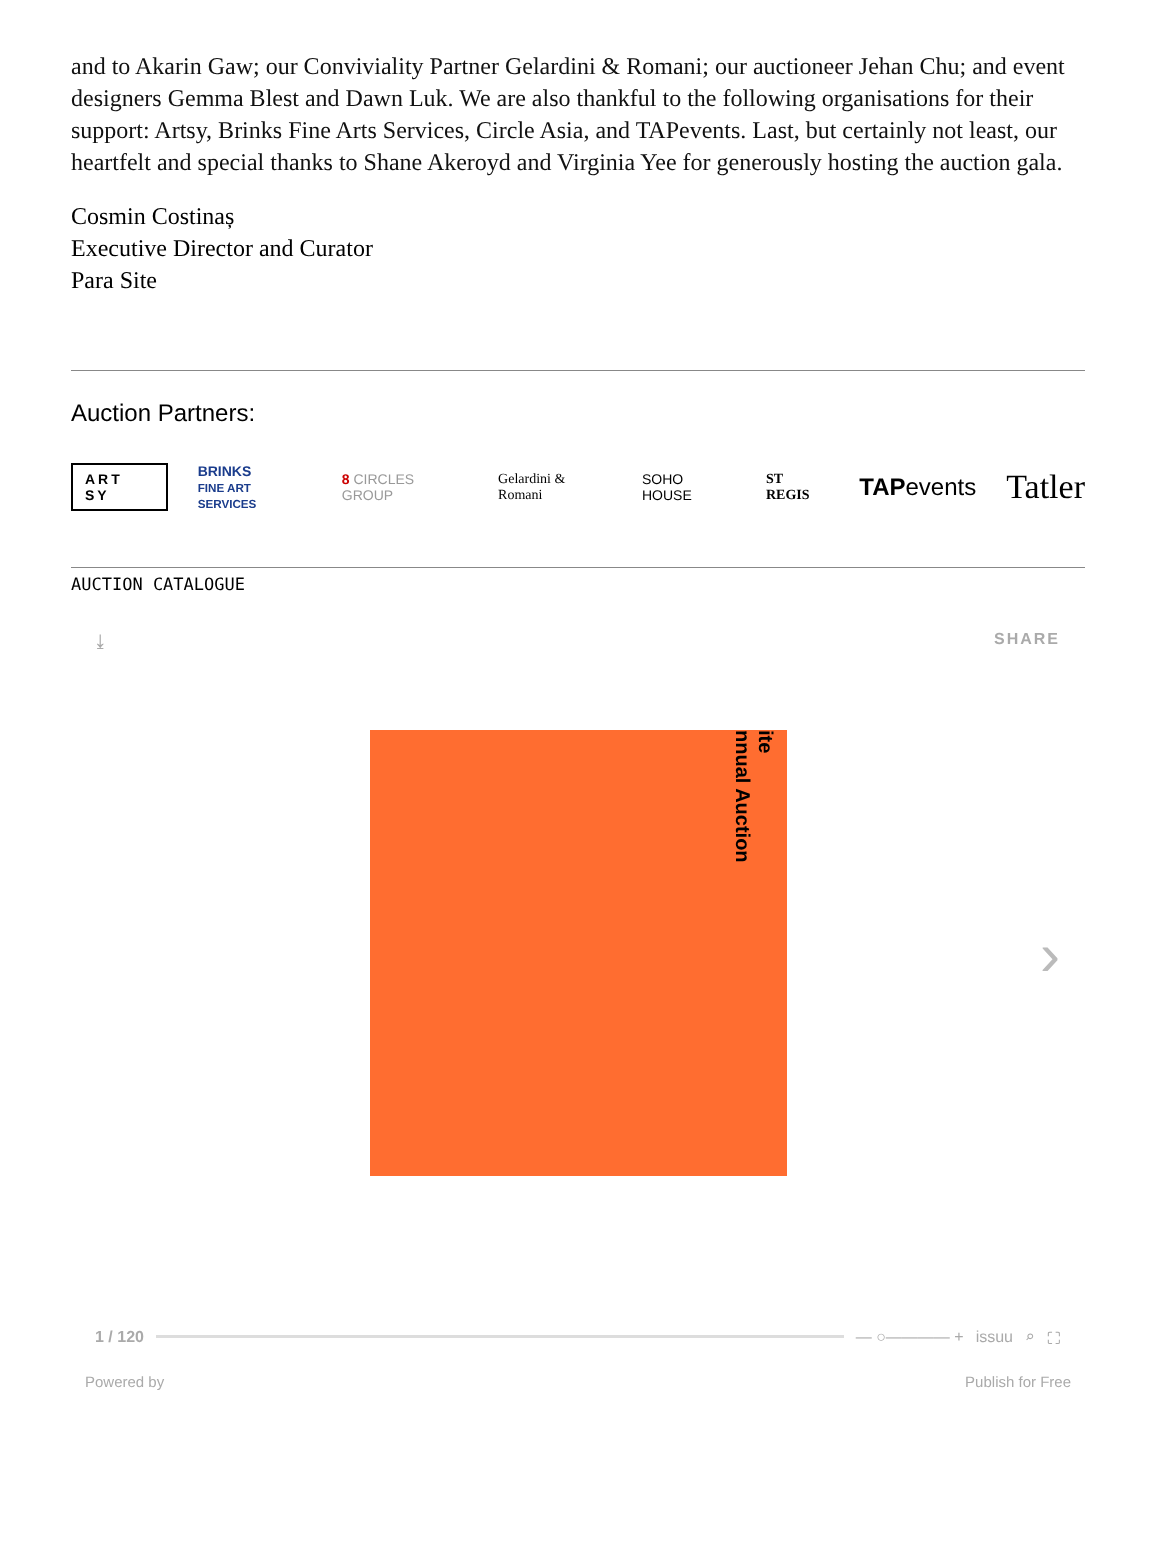and to Akarin Gaw; our Conviviality Partner Gelardini & Romani; our auctioneer Jehan Chu; and event designers Gemma Blest and Dawn Luk. We are also thankful to the following organisations for their support: Artsy, Brinks Fine Arts Services, Circle Asia, and TAPevents. Last, but certainly not least, our heartfelt and special thanks to Shane Akeroyd and Virginia Yee for generously hosting the auction gala.
Cosmin Costinaș
Executive Director and Curator
Para Site
Auction Partners:
ART SY BRINKS
FINE ART SERVICES 8 CIRCLES GROUP Gelardini & Romani SOHO HOUSE ST REGIS TAPevents Tatler
AUCTION CATALOGUE
⤓ SHARE
ite
nnual Auction
›
1 / 120 — ○———— + issuu ⌕ ⛶
Powered by Publish for Free